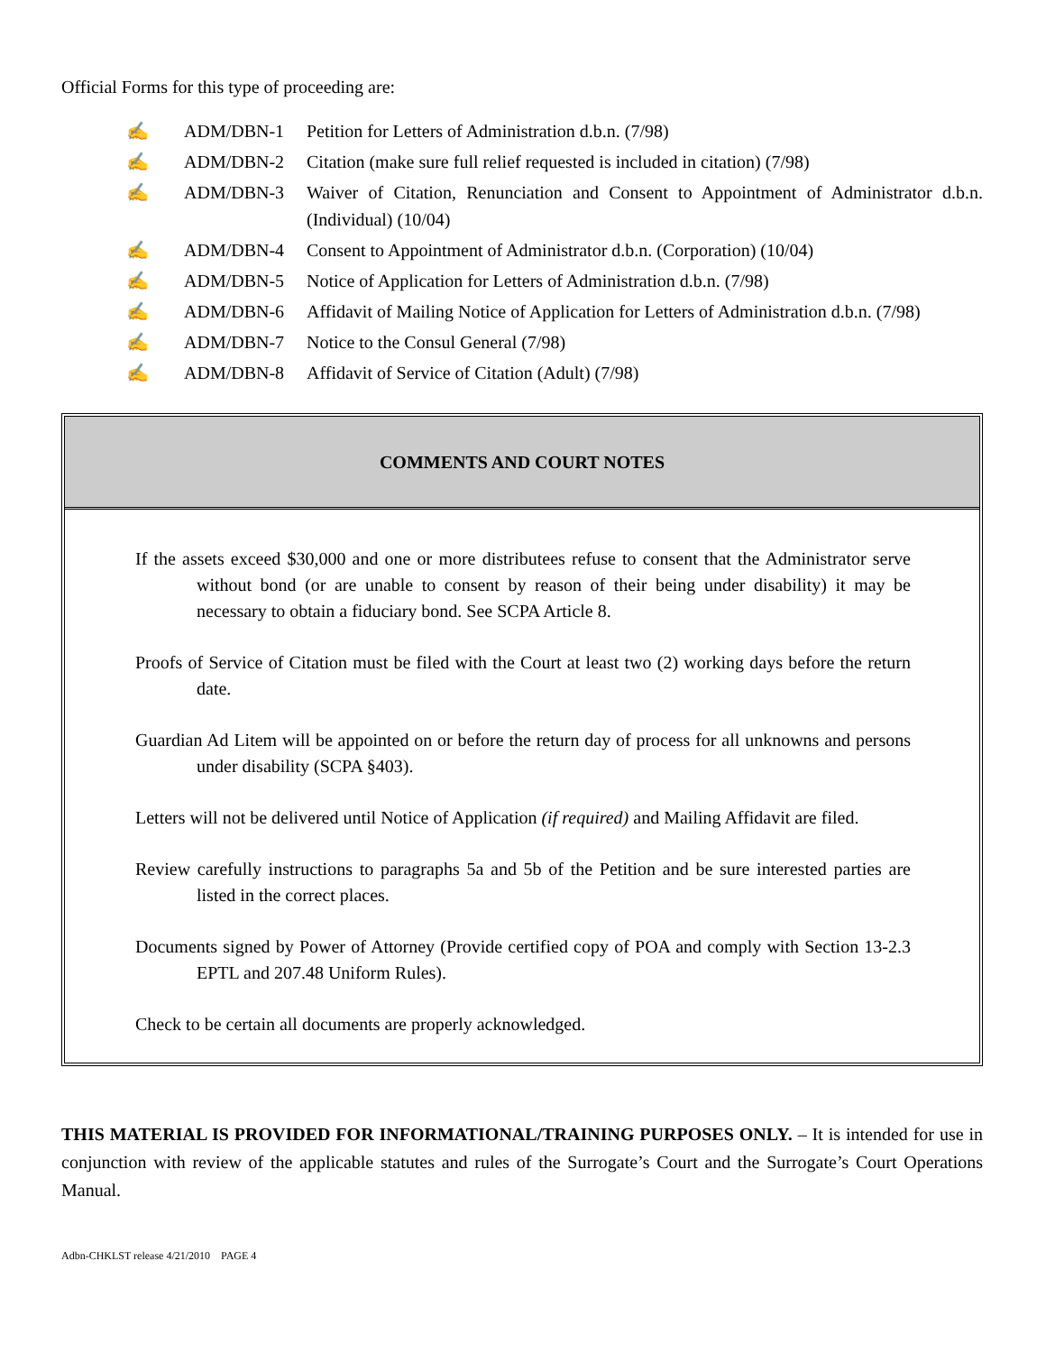Official Forms for this type of proceeding are:
✍ ADM/DBN-1 Petition for Letters of Administration d.b.n. (7/98)
✍ ADM/DBN-2 Citation (make sure full relief requested is included in citation) (7/98)
✍ ADM/DBN-3 Waiver of Citation, Renunciation and Consent to Appointment of Administrator d.b.n. (Individual) (10/04)
✍ ADM/DBN-4 Consent to Appointment of Administrator d.b.n. (Corporation) (10/04)
✍ ADM/DBN-5 Notice of Application for Letters of Administration d.b.n. (7/98)
✍ ADM/DBN-6 Affidavit of Mailing Notice of Application for Letters of Administration d.b.n. (7/98)
✍ ADM/DBN-7 Notice to the Consul General (7/98)
✍ ADM/DBN-8 Affidavit of Service of Citation (Adult) (7/98)
COMMENTS AND COURT NOTES
If the assets exceed $30,000 and one or more distributees refuse to consent that the Administrator serve without bond (or are unable to consent by reason of their being under disability) it may be necessary to obtain a fiduciary bond. See SCPA Article 8.
Proofs of Service of Citation must be filed with the Court at least two (2) working days before the return date.
Guardian Ad Litem will be appointed on or before the return day of process for all unknowns and persons under disability (SCPA §403).
Letters will not be delivered until Notice of Application (if required) and Mailing Affidavit are filed.
Review carefully instructions to paragraphs 5a and 5b of the Petition and be sure interested parties are listed in the correct places.
Documents signed by Power of Attorney (Provide certified copy of POA and comply with Section 13-2.3 EPTL and 207.48 Uniform Rules).
Check to be certain all documents are properly acknowledged.
THIS MATERIAL IS PROVIDED FOR INFORMATIONAL/TRAINING PURPOSES ONLY. – It is intended for use in conjunction with review of the applicable statutes and rules of the Surrogate’s Court and the Surrogate’s Court Operations Manual.
Adbn-CHKLST release 4/21/2010 PAGE 4